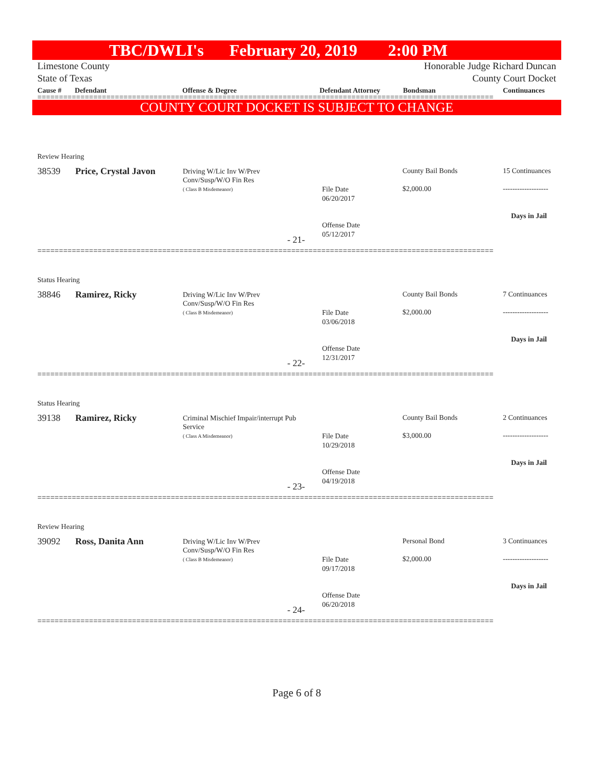TBC/DWLI's February 20, 2019 2:00 PM
Limestone County
State of Texas
Honorable Judge Richard Duncan
County Court Docket
Cause # Defendant Offense & Degree Defendant Attorney Bondsman Continuances
==========================================================================================================
COUNTY COURT DOCKET IS SUBJECT TO CHANGE
Review Hearing
38539 Price, Crystal Javon
Driving W/Lic Inv W/Prev
Conv/Susp/W/O Fin Res
( Class B Misdemeanor)
County Bail Bonds 15 Continuances
File Date
06/20/2017
$2,000.00 -------------------
Days in Jail
Offense Date
05/12/2017
- 21-
==========================================================================================================
Status Hearing
38846 Ramirez, Ricky
Driving W/Lic Inv W/Prev
Conv/Susp/W/O Fin Res
( Class B Misdemeanor)
County Bail Bonds 7 Continuances
File Date
03/06/2018
$2,000.00 -------------------
Days in Jail
Offense Date
12/31/2017
- 22-
==========================================================================================================
Status Hearing
39138 Ramirez, Ricky
Criminal Mischief Impair/interrupt Pub
Service
( Class A Misdemeanor)
County Bail Bonds 2 Continuances
File Date
10/29/2018
$3,000.00 -------------------
Days in Jail
Offense Date
04/19/2018
- 23-
==========================================================================================================
Review Hearing
39092 Ross, Danita Ann
Driving W/Lic Inv W/Prev
Conv/Susp/W/O Fin Res
( Class B Misdemeanor)
Personal Bond 3 Continuances
File Date
09/17/2018
$2,000.00 -------------------
Days in Jail
Offense Date
06/20/2018
- 24-
==========================================================================================================
Page 6 of 8